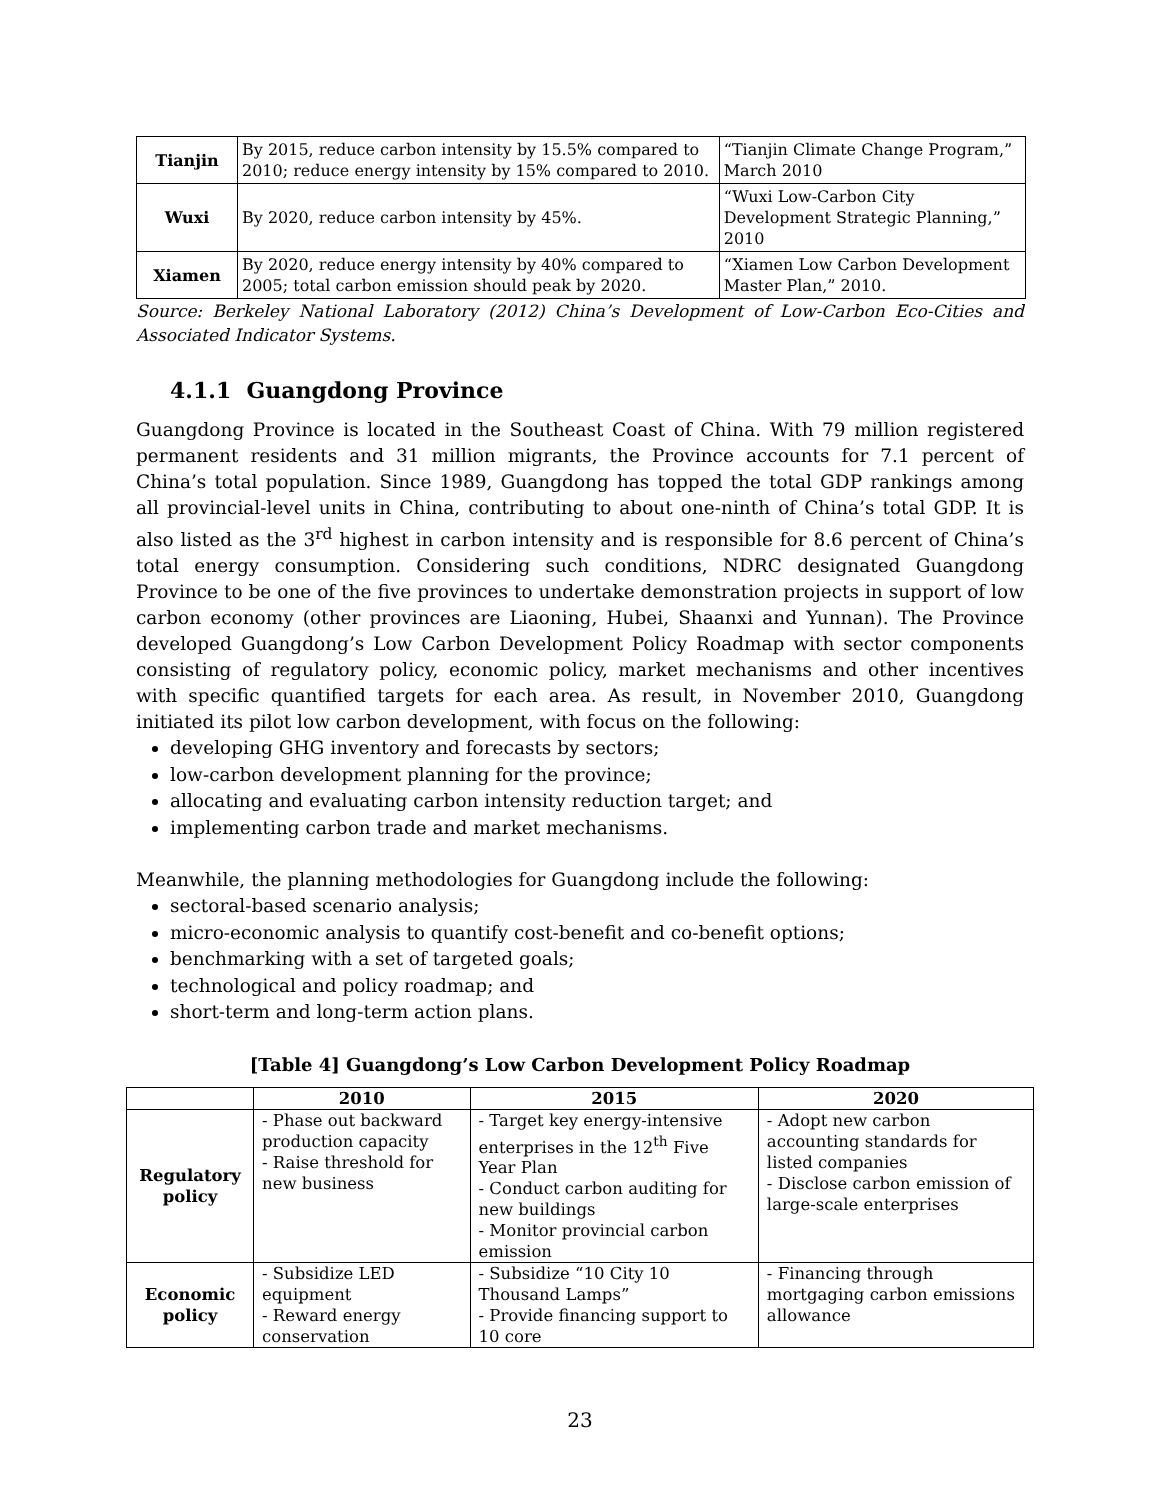| Tianjin | By 2015, reduce carbon intensity by 15.5% compared to 2010; reduce energy intensity by 15% compared to 2010. | “Tianjin Climate Change Program,” March 2010 |
| Wuxi | By 2020, reduce carbon intensity by 45%. | “Wuxi Low-Carbon City Development Strategic Planning,” 2010 |
| Xiamen | By 2020, reduce energy intensity by 40% compared to 2005; total carbon emission should peak by 2020. | “Xiamen Low Carbon Development Master Plan,” 2010. |
Source: Berkeley National Laboratory (2012) China’s Development of Low-Carbon Eco-Cities and Associated Indicator Systems.
4.1.1 Guangdong Province
Guangdong Province is located in the Southeast Coast of China. With 79 million registered permanent residents and 31 million migrants, the Province accounts for 7.1 percent of China’s total population. Since 1989, Guangdong has topped the total GDP rankings among all provincial-level units in China, contributing to about one-ninth of China’s total GDP. It is also listed as the 3<sup>rd</sup> highest in carbon intensity and is responsible for 8.6 percent of China’s total energy consumption. Considering such conditions, NDRC designated Guangdong Province to be one of the five provinces to undertake demonstration projects in support of low carbon economy (other provinces are Liaoning, Hubei, Shaanxi and Yunnan). The Province developed Guangdong’s Low Carbon Development Policy Roadmap with sector components consisting of regulatory policy, economic policy, market mechanisms and other incentives with specific quantified targets for each area. As result, in November 2010, Guangdong initiated its pilot low carbon development, with focus on the following:
developing GHG inventory and forecasts by sectors;
low-carbon development planning for the province;
allocating and evaluating carbon intensity reduction target; and
implementing carbon trade and market mechanisms.
Meanwhile, the planning methodologies for Guangdong include the following:
sectoral-based scenario analysis;
micro-economic analysis to quantify cost-benefit and co-benefit options;
benchmarking with a set of targeted goals;
technological and policy roadmap; and
short-term and long-term action plans.
[Table 4] Guangdong’s Low Carbon Development Policy Roadmap
| | 2010 | 2015 | 2020 |
| --- | --- | --- | --- |
| Regulatory policy | - Phase out backward production capacity - Raise threshold for new business | - Target key energy-intensive enterprises in the 12<sup>th</sup> Five Year Plan - Conduct carbon auditing for new buildings - Monitor provincial carbon emission | - Adopt new carbon accounting standards for listed companies - Disclose carbon emission of large-scale enterprises |
| Economic policy | - Subsidize LED equipment - Reward energy conservation | - Subsidize “10 City 10 Thousand Lamps” - Provide financing support to 10 core | - Financing through mortgaging carbon emissions allowance |
23